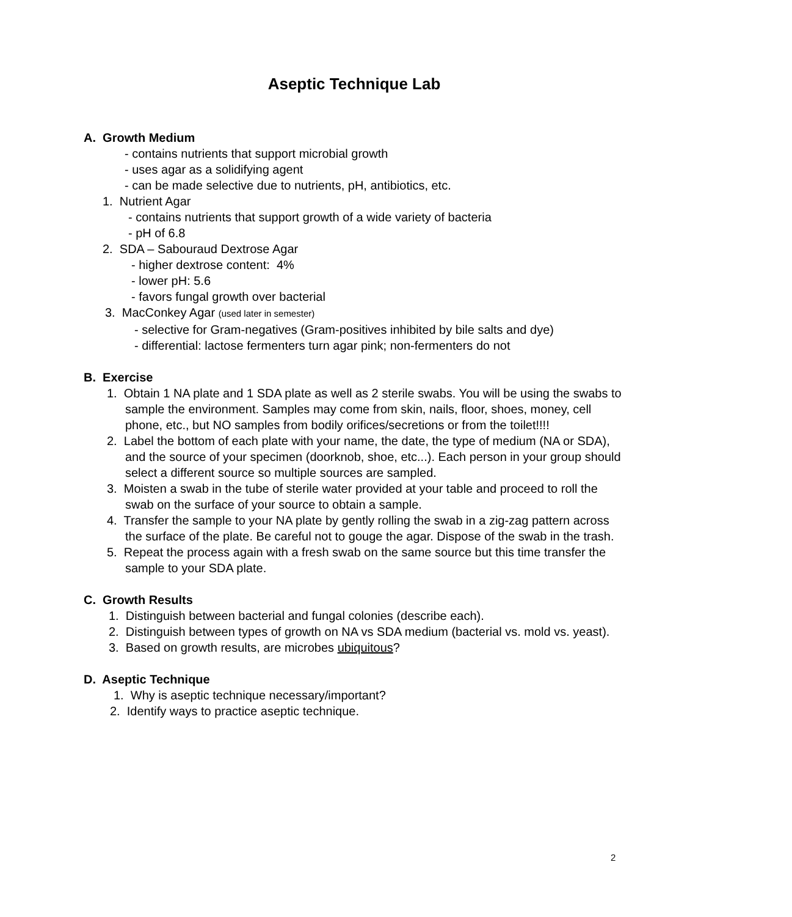Aseptic Technique Lab
A. Growth Medium
- contains nutrients that support microbial growth
- uses agar as a solidifying agent
- can be made selective due to nutrients, pH, antibiotics, etc.
1. Nutrient Agar
- contains nutrients that support growth of a wide variety of bacteria
- pH of 6.8
2. SDA – Sabouraud Dextrose Agar
- higher dextrose content: 4%
- lower pH: 5.6
- favors fungal growth over bacterial
3. MacConkey Agar (used later in semester)
- selective for Gram-negatives (Gram-positives inhibited by bile salts and dye)
- differential: lactose fermenters turn agar pink; non-fermenters do not
B. Exercise
1. Obtain 1 NA plate and 1 SDA plate as well as 2 sterile swabs. You will be using the swabs to sample the environment. Samples may come from skin, nails, floor, shoes, money, cell phone, etc., but NO samples from bodily orifices/secretions or from the toilet!!!!
2. Label the bottom of each plate with your name, the date, the type of medium (NA or SDA), and the source of your specimen (doorknob, shoe, etc...). Each person in your group should select a different source so multiple sources are sampled.
3. Moisten a swab in the tube of sterile water provided at your table and proceed to roll the swab on the surface of your source to obtain a sample.
4. Transfer the sample to your NA plate by gently rolling the swab in a zig-zag pattern across the surface of the plate. Be careful not to gouge the agar. Dispose of the swab in the trash.
5. Repeat the process again with a fresh swab on the same source but this time transfer the sample to your SDA plate.
C. Growth Results
1. Distinguish between bacterial and fungal colonies (describe each).
2. Distinguish between types of growth on NA vs SDA medium (bacterial vs. mold vs. yeast).
3. Based on growth results, are microbes ubiquitous?
D. Aseptic Technique
1. Why is aseptic technique necessary/important?
2. Identify ways to practice aseptic technique.
2